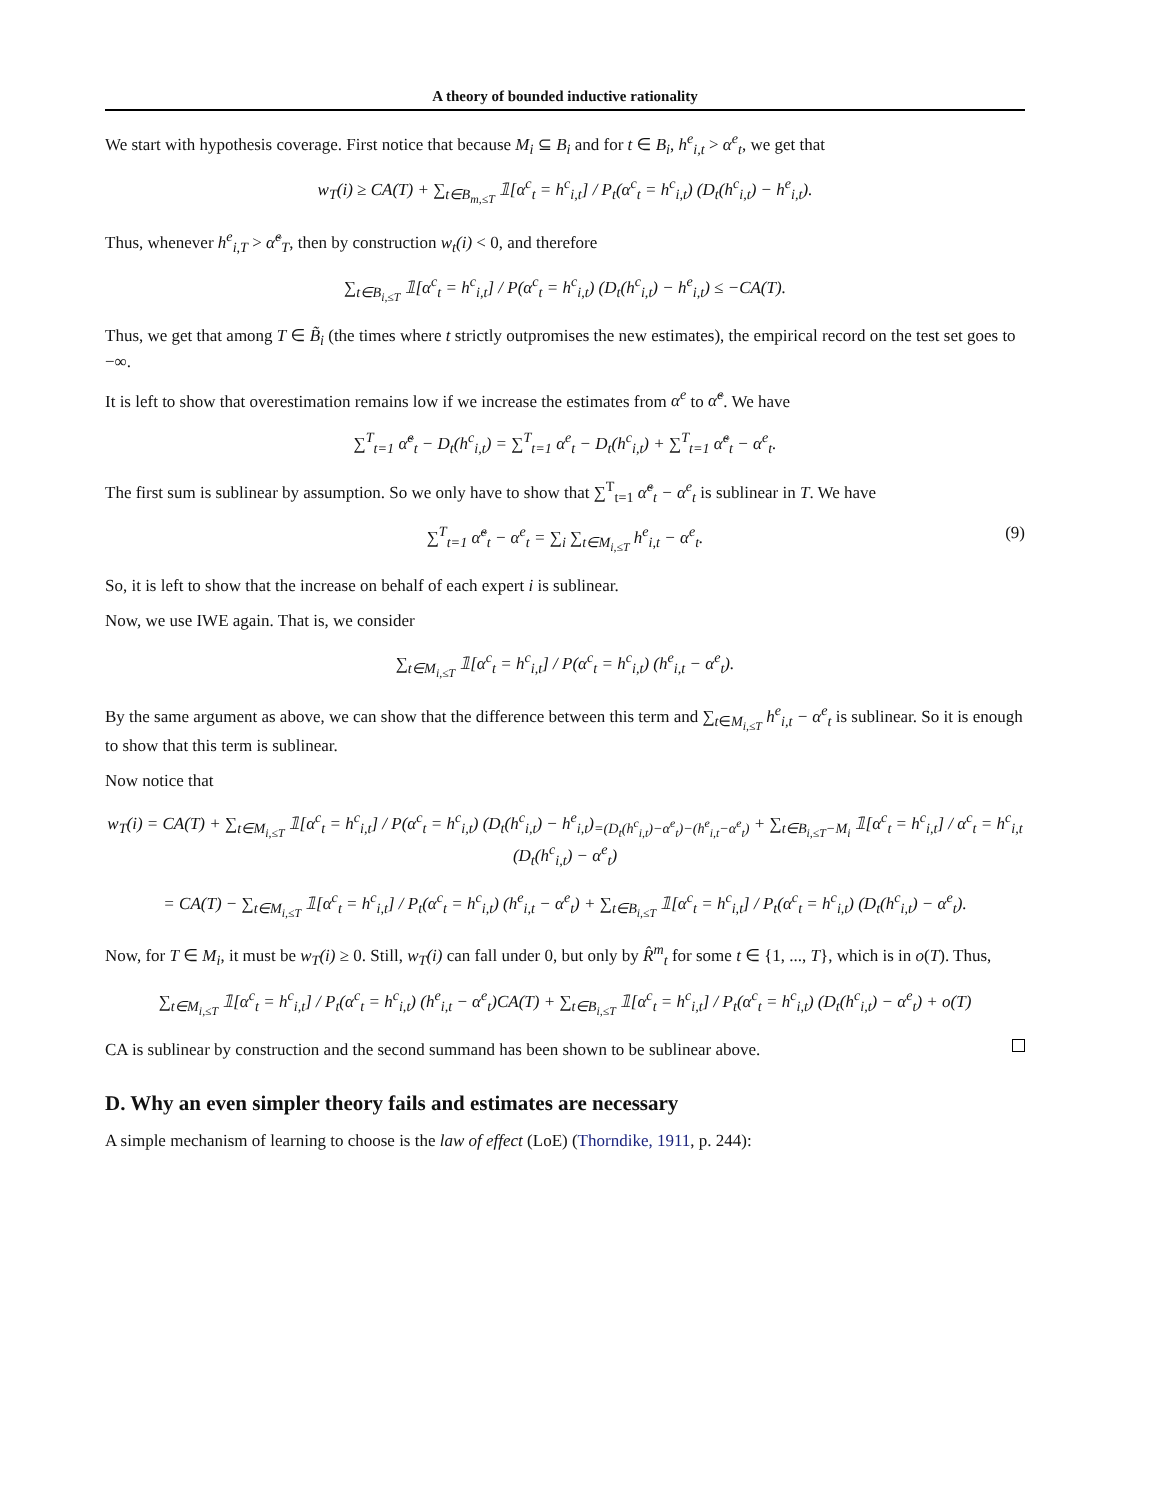A theory of bounded inductive rationality
We start with hypothesis coverage. First notice that because M<sub>i</sub> ⊆ B<sub>i</sub> and for t ∈ B<sub>i</sub>, h<sup>e</sup><sub>i,t</sub> > α<sup>e</sup><sub>t</sub>, we get that
w<sub>T</sub>(i) ≥ CA(T) + ∑<sub>t∈B<sub>m,≤T</sub></sub> 𝟙[α<sup>c</sup><sub>t</sub> = h<sup>c</sup><sub>i,t</sub>] / P<sub>t</sub>(α<sup>c</sup><sub>t</sub> = h<sup>c</sup><sub>i,t</sub>) (D<sub>t</sub>(h<sup>c</sup><sub>i,t</sub>) − h<sup>e</sup><sub>i,t</sub>).
Thus, whenever h<sup>e</sup><sub>i,T</sub> > α̃<sup>e</sup><sub>T</sub>, then by construction w<sub>t</sub>(i) < 0, and therefore
∑<sub>t∈B<sub>i,≤T</sub></sub> 𝟙[α<sup>c</sup><sub>t</sub> = h<sup>c</sup><sub>i,t</sub>] / P(α<sup>c</sup><sub>t</sub> = h<sup>c</sup><sub>i,t</sub>) (D<sub>t</sub>(h<sup>c</sup><sub>i,t</sub>) − h<sup>e</sup><sub>i,t</sub>) ≤ −CA(T).
Thus, we get that among T ∈ B̃<sub>i</sub> (the times where t strictly outpromises the new estimates), the empirical record on the test set goes to −∞.
It is left to show that overestimation remains low if we increase the estimates from α<sup>e</sup> to α̃<sup>e</sup>. We have
∑<sup>T</sup><sub>t=1</sub> α̃<sup>e</sup><sub>t</sub> − D<sub>t</sub>(h<sup>c</sup><sub>i,t</sub>) = ∑<sup>T</sup><sub>t=1</sub> α<sup>e</sup><sub>t</sub> − D<sub>t</sub>(h<sup>c</sup><sub>i,t</sub>) + ∑<sup>T</sup><sub>t=1</sub> α̃<sup>e</sup><sub>t</sub> − α<sup>e</sup><sub>t</sub>.
The first sum is sublinear by assumption. So we only have to show that ∑<sup>T</sup><sub>t=1</sub> α̃<sup>e</sup><sub>t</sub> − α<sup>e</sup><sub>t</sub> is sublinear in T. We have
∑<sup>T</sup><sub>t=1</sub> α̃<sup>e</sup><sub>t</sub> − α<sup>e</sup><sub>t</sub> = ∑<sub>i</sub> ∑<sub>t∈M<sub>i,≤T</sub></sub> h<sup>e</sup><sub>i,t</sub> − α<sup>e</sup><sub>t</sub>. (9)
So, it is left to show that the increase on behalf of each expert i is sublinear.
Now, we use IWE again. That is, we consider
∑<sub>t∈M<sub>i,≤T</sub></sub> 𝟙[α<sup>c</sup><sub>t</sub> = h<sup>c</sup><sub>i,t</sub>] / P(α<sup>c</sup><sub>t</sub> = h<sup>c</sup><sub>i,t</sub>) (h<sup>e</sup><sub>i,t</sub> − α<sup>e</sup><sub>t</sub>).
By the same argument as above, we can show that the difference between this term and ∑<sub>t∈M<sub>i,≤T</sub></sub> h<sup>e</sup><sub>i,t</sub> − α<sup>e</sup><sub>t</sub> is sublinear. So it is enough to show that this term is sublinear.
Now notice that
w<sub>T</sub>(i) = CA(T) + ∑<sub>t∈M<sub>i,≤T</sub></sub> 𝟙[α<sup>c</sup><sub>t</sub> = h<sup>c</sup><sub>i,t</sub>] / P(α<sup>c</sup><sub>t</sub> = h<sup>c</sup><sub>i,t</sub>) (D<sub>t</sub>(h<sup>c</sup><sub>i,t</sub>) − h<sup>e</sup><sub>i,t</sub>)<sub>=(D<sub>t</sub>(h<sup>c</sup><sub>i,t</sub>)−α<sup>e</sup><sub>t</sub>)−(h<sup>e</sup><sub>i,t</sub>−α<sup>e</sup><sub>t</sub>)</sub> + ∑<sub>t∈B<sub>i,≤T</sub>−M<sub>i</sub></sub> 𝟙[α<sup>c</sup><sub>t</sub> = h<sup>c</sup><sub>i,t</sub>] / α<sup>c</sup><sub>t</sub> = h<sup>c</sup><sub>i,t</sub> (D<sub>t</sub>(h<sup>c</sup><sub>i,t</sub>) − α<sup>e</sup><sub>t</sub>)
= CA(T) − ∑<sub>t∈M<sub>i,≤T</sub></sub> 𝟙[α<sup>c</sup><sub>t</sub> = h<sup>c</sup><sub>i,t</sub>] / P<sub>t</sub>(α<sup>c</sup><sub>t</sub> = h<sup>c</sup><sub>i,t</sub>) (h<sup>e</sup><sub>i,t</sub> − α<sup>e</sup><sub>t</sub>) + ∑<sub>t∈B<sub>i,≤T</sub></sub> 𝟙[α<sup>c</sup><sub>t</sub> = h<sup>c</sup><sub>i,t</sub>] / P<sub>t</sub>(α<sup>c</sup><sub>t</sub> = h<sup>c</sup><sub>i,t</sub>) (D<sub>t</sub>(h<sup>c</sup><sub>i,t</sub>) − α<sup>e</sup><sub>t</sub>).
Now, for T ∈ M<sub>i</sub>, it must be w<sub>T</sub>(i) ≥ 0. Still, w<sub>T</sub>(i) can fall under 0, but only by R̂<sup>m</sup><sub>t</sub> for some t ∈ {1, ..., T}, which is in o(T). Thus,
∑<sub>t∈M<sub>i,≤T</sub></sub> 𝟙[α<sup>c</sup><sub>t</sub> = h<sup>c</sup><sub>i,t</sub>] / P<sub>t</sub>(α<sup>c</sup><sub>t</sub> = h<sup>c</sup><sub>i,t</sub>) (h<sup>e</sup><sub>i,t</sub> − α<sup>e</sup><sub>t</sub>)CA(T) + ∑<sub>t∈B<sub>i,≤T</sub></sub> 𝟙[α<sup>c</sup><sub>t</sub> = h<sup>c</sup><sub>i,t</sub>] / P<sub>t</sub>(α<sup>c</sup><sub>t</sub> = h<sup>c</sup><sub>i,t</sub>) (D<sub>t</sub>(h<sup>c</sup><sub>i,t</sub>) − α<sup>e</sup><sub>t</sub>) + o(T)
CA is sublinear by construction and the second summand has been shown to be sublinear above.
D. Why an even simpler theory fails and estimates are necessary
A simple mechanism of learning to choose is the law of effect (LoE) (Thorndike, 1911, p. 244):